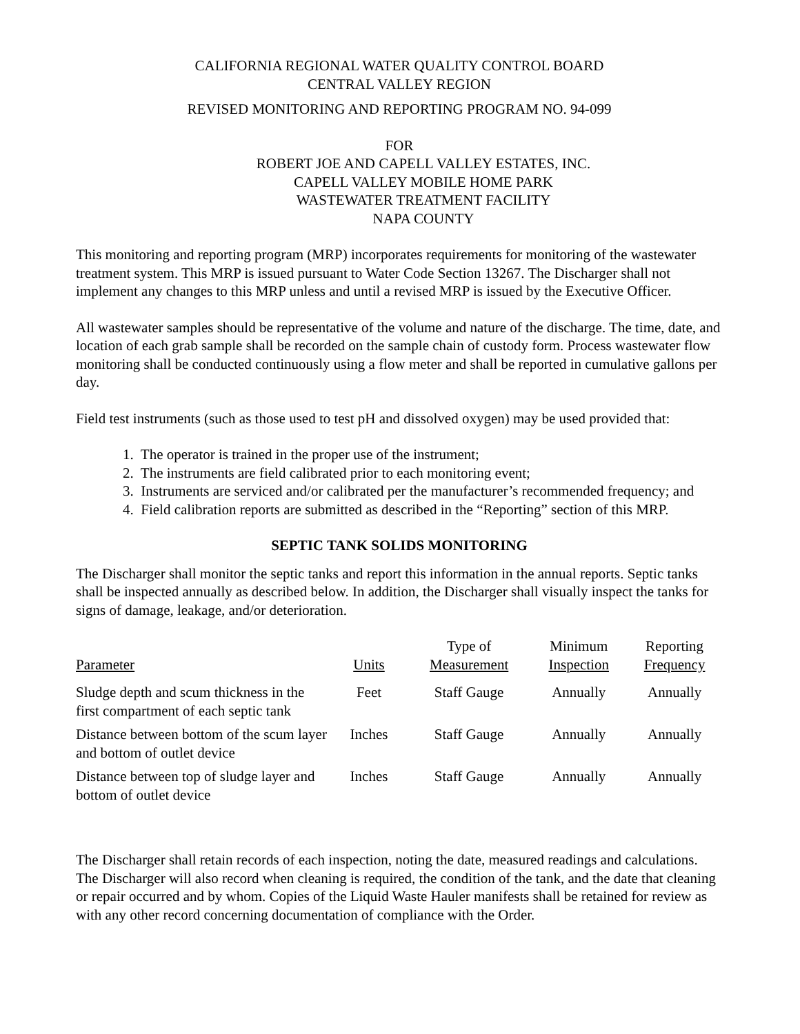CALIFORNIA REGIONAL WATER QUALITY CONTROL BOARD
CENTRAL VALLEY REGION
REVISED MONITORING AND REPORTING PROGRAM NO. 94-099
FOR
ROBERT JOE AND CAPELL VALLEY ESTATES, INC.
CAPELL VALLEY MOBILE HOME PARK
WASTEWATER TREATMENT FACILITY
NAPA COUNTY
This monitoring and reporting program (MRP) incorporates requirements for monitoring of the wastewater treatment system. This MRP is issued pursuant to Water Code Section 13267. The Discharger shall not implement any changes to this MRP unless and until a revised MRP is issued by the Executive Officer.
All wastewater samples should be representative of the volume and nature of the discharge. The time, date, and location of each grab sample shall be recorded on the sample chain of custody form. Process wastewater flow monitoring shall be conducted continuously using a flow meter and shall be reported in cumulative gallons per day.
Field test instruments (such as those used to test pH and dissolved oxygen) may be used provided that:
1. The operator is trained in the proper use of the instrument;
2. The instruments are field calibrated prior to each monitoring event;
3. Instruments are serviced and/or calibrated per the manufacturer’s recommended frequency; and
4. Field calibration reports are submitted as described in the “Reporting” section of this MRP.
SEPTIC TANK SOLIDS MONITORING
The Discharger shall monitor the septic tanks and report this information in the annual reports. Septic tanks shall be inspected annually as described below. In addition, the Discharger shall visually inspect the tanks for signs of damage, leakage, and/or deterioration.
| Parameter | Units | Type of Measurement | Minimum Inspection | Reporting Frequency |
| --- | --- | --- | --- | --- |
| Sludge depth and scum thickness in the first compartment of each septic tank | Feet | Staff Gauge | Annually | Annually |
| Distance between bottom of the scum layer and bottom of outlet device | Inches | Staff Gauge | Annually | Annually |
| Distance between top of sludge layer and bottom of outlet device | Inches | Staff Gauge | Annually | Annually |
The Discharger shall retain records of each inspection, noting the date, measured readings and calculations. The Discharger will also record when cleaning is required, the condition of the tank, and the date that cleaning or repair occurred and by whom. Copies of the Liquid Waste Hauler manifests shall be retained for review as with any other record concerning documentation of compliance with the Order.